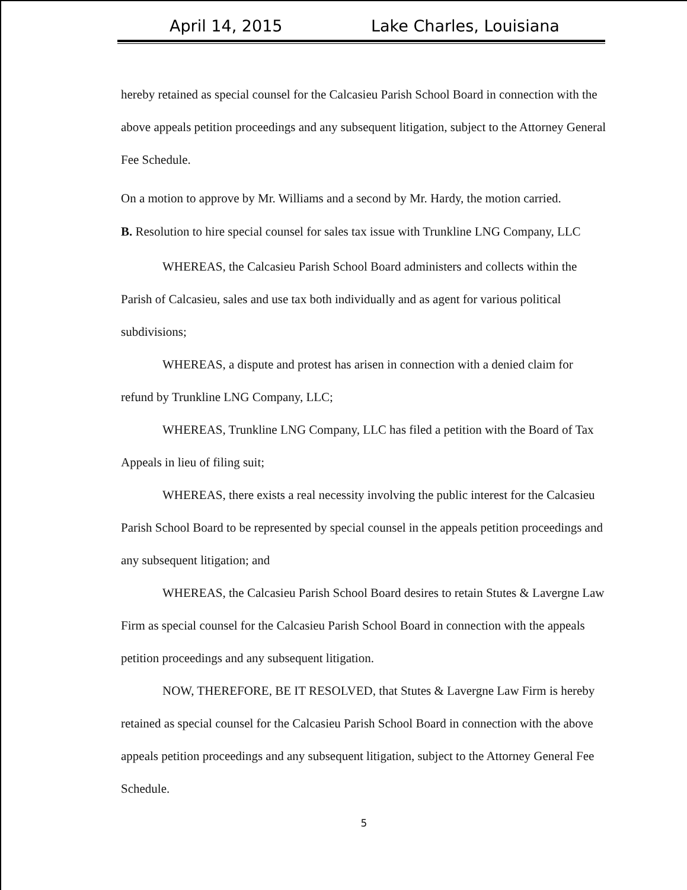April 14, 2015 Lake Charles, Louisiana
hereby retained as special counsel for the Calcasieu Parish School Board in connection with the above appeals petition proceedings and any subsequent litigation, subject to the Attorney General Fee Schedule.
On a motion to approve by Mr. Williams and a second by Mr. Hardy, the motion carried.
B. Resolution to hire special counsel for sales tax issue with Trunkline LNG Company, LLC
WHEREAS, the Calcasieu Parish School Board administers and collects within the Parish of Calcasieu, sales and use tax both individually and as agent for various political subdivisions;
WHEREAS, a dispute and protest has arisen in connection with a denied claim for refund by Trunkline LNG Company, LLC;
WHEREAS, Trunkline LNG Company, LLC has filed a petition with the Board of Tax Appeals in lieu of filing suit;
WHEREAS, there exists a real necessity involving the public interest for the Calcasieu Parish School Board to be represented by special counsel in the appeals petition proceedings and any subsequent litigation; and
WHEREAS, the Calcasieu Parish School Board desires to retain Stutes & Lavergne Law Firm as special counsel for the Calcasieu Parish School Board in connection with the appeals petition proceedings and any subsequent litigation.
NOW, THEREFORE, BE IT RESOLVED, that Stutes & Lavergne Law Firm is hereby retained as special counsel for the Calcasieu Parish School Board in connection with the above appeals petition proceedings and any subsequent litigation, subject to the Attorney General Fee Schedule.
5